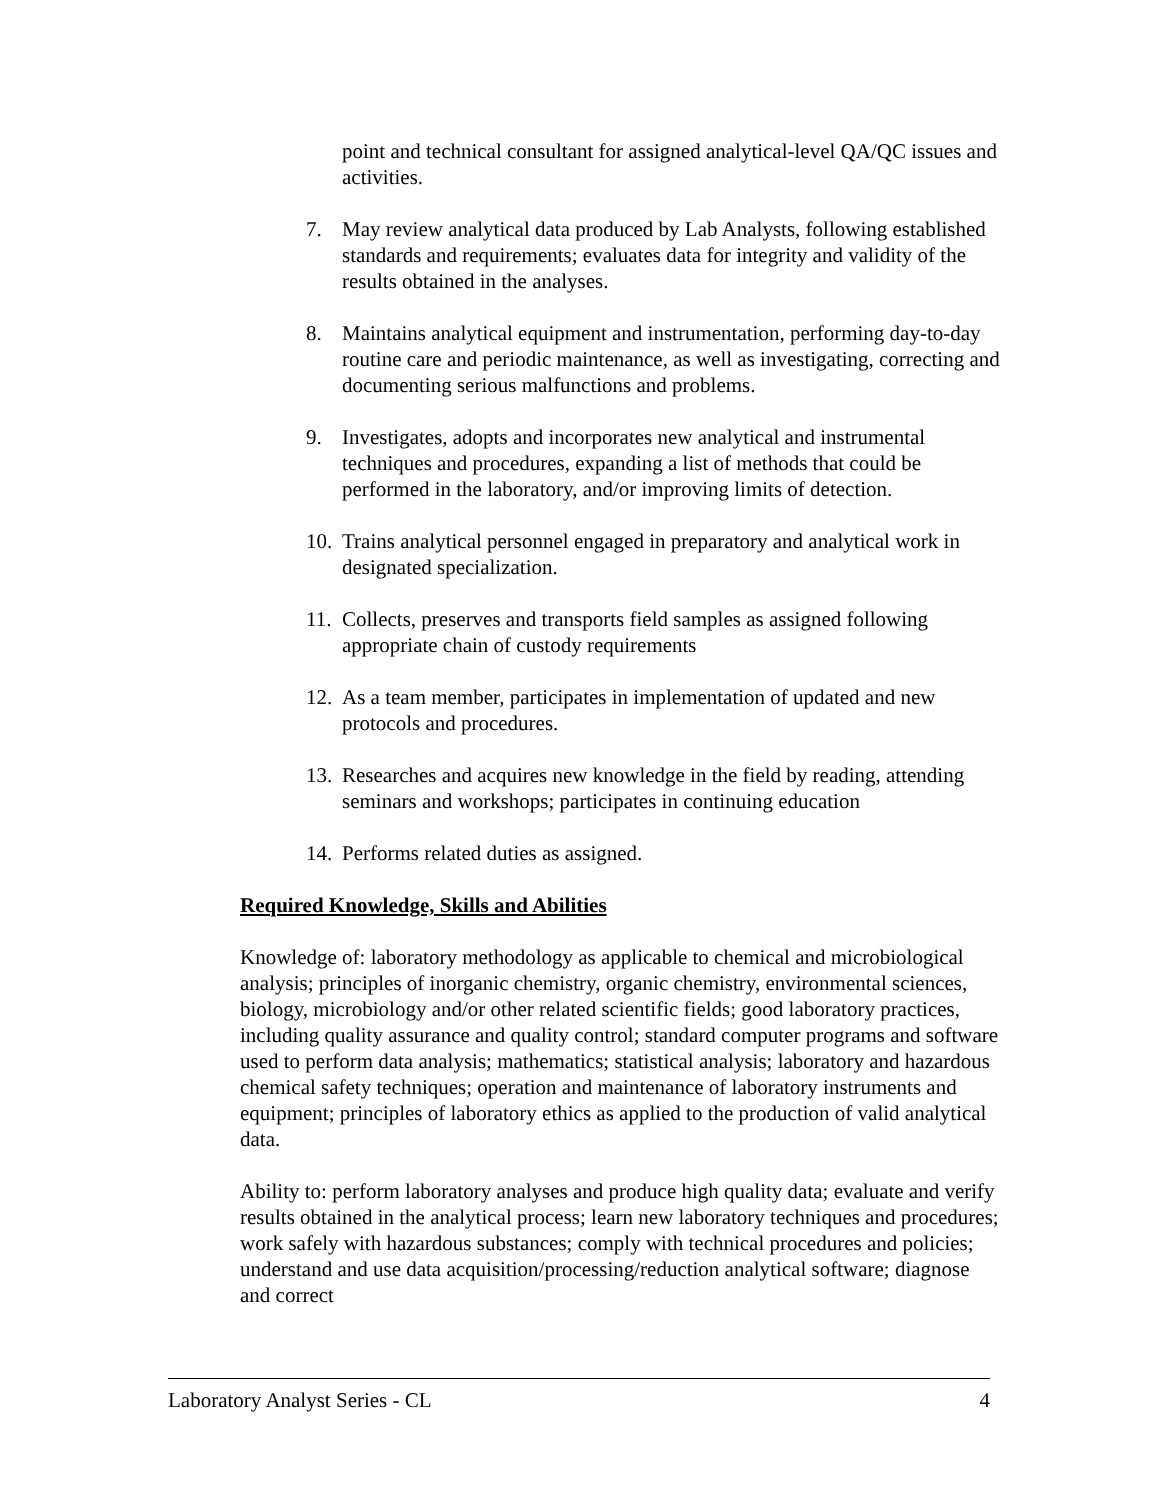point and technical consultant for assigned analytical-level QA/QC issues and activities.
7. May review analytical data produced by Lab Analysts, following established standards and requirements; evaluates data for integrity and validity of the results obtained in the analyses.
8. Maintains analytical equipment and instrumentation, performing day-to-day routine care and periodic maintenance, as well as investigating, correcting and documenting serious malfunctions and problems.
9. Investigates, adopts and incorporates new analytical and instrumental techniques and procedures, expanding a list of methods that could be performed in the laboratory, and/or improving limits of detection.
10. Trains analytical personnel engaged in preparatory and analytical work in designated specialization.
11. Collects, preserves and transports field samples as assigned following appropriate chain of custody requirements
12. As a team member, participates in implementation of updated and new protocols and procedures.
13. Researches and acquires new knowledge in the field by reading, attending seminars and workshops; participates in continuing education
14. Performs related duties as assigned.
Required Knowledge, Skills and Abilities
Knowledge of: laboratory methodology as applicable to chemical and microbiological analysis; principles of inorganic chemistry, organic chemistry, environmental sciences, biology, microbiology and/or other related scientific fields; good laboratory practices, including quality assurance and quality control; standard computer programs and software used to perform data analysis; mathematics; statistical analysis; laboratory and hazardous chemical safety techniques; operation and maintenance of laboratory instruments and equipment; principles of laboratory ethics as applied to the production of valid analytical data.
Ability to: perform laboratory analyses and produce high quality data; evaluate and verify results obtained in the analytical process; learn new laboratory techniques and procedures; work safely with hazardous substances; comply with technical procedures and policies; understand and use data acquisition/processing/reduction analytical software; diagnose and correct
Laboratory Analyst Series - CL 4